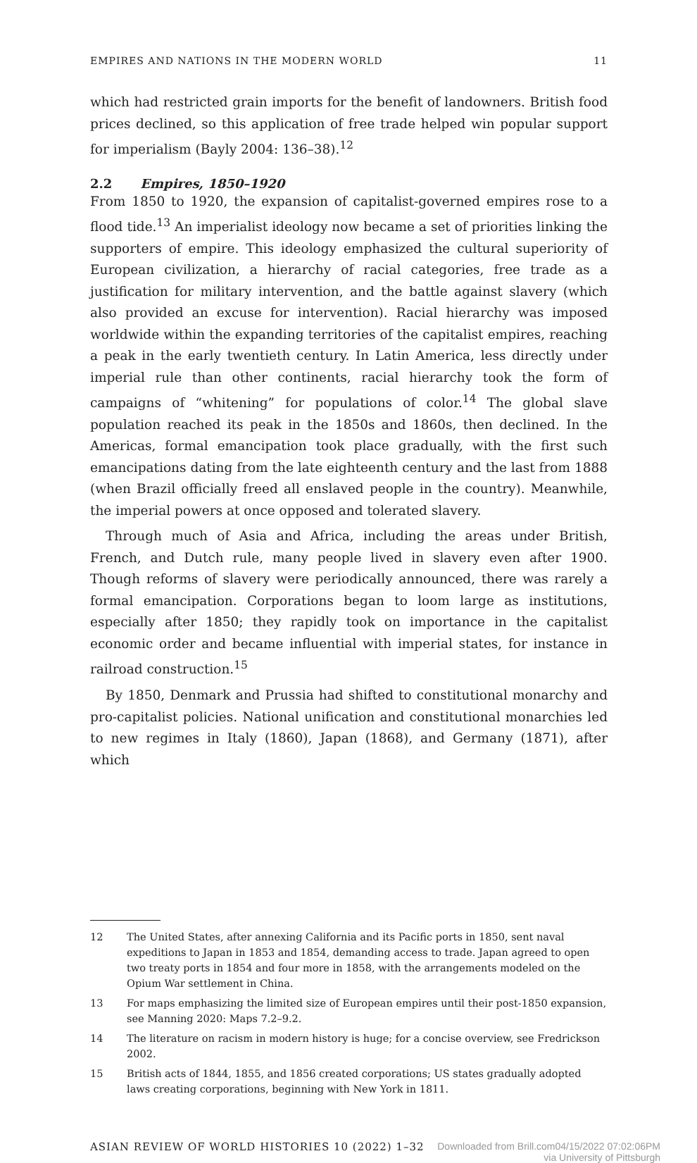EMPIRES AND NATIONS IN THE MODERN WORLD 11
which had restricted grain imports for the benefit of landowners. British food prices declined, so this application of free trade helped win popular support for imperialism (Bayly 2004: 136–38).<sup>12</sup>
2.2 Empires, 1850–1920
From 1850 to 1920, the expansion of capitalist-governed empires rose to a flood tide.<sup>13</sup> An imperialist ideology now became a set of priorities linking the supporters of empire. This ideology emphasized the cultural superiority of European civilization, a hierarchy of racial categories, free trade as a justification for military intervention, and the battle against slavery (which also provided an excuse for intervention). Racial hierarchy was imposed worldwide within the expanding territories of the capitalist empires, reaching a peak in the early twentieth century. In Latin America, less directly under imperial rule than other continents, racial hierarchy took the form of campaigns of “whitening” for populations of color.<sup>14</sup> The global slave population reached its peak in the 1850s and 1860s, then declined. In the Americas, formal emancipation took place gradually, with the first such emancipations dating from the late eighteenth century and the last from 1888 (when Brazil officially freed all enslaved people in the country). Meanwhile, the imperial powers at once opposed and tolerated slavery.
Through much of Asia and Africa, including the areas under British, French, and Dutch rule, many people lived in slavery even after 1900. Though reforms of slavery were periodically announced, there was rarely a formal emancipation. Corporations began to loom large as institutions, especially after 1850; they rapidly took on importance in the capitalist economic order and became influential with imperial states, for instance in railroad construction.<sup>15</sup>
By 1850, Denmark and Prussia had shifted to constitutional monarchy and pro-capitalist policies. National unification and constitutional monarchies led to new regimes in Italy (1860), Japan (1868), and Germany (1871), after which
12 The United States, after annexing California and its Pacific ports in 1850, sent naval expeditions to Japan in 1853 and 1854, demanding access to trade. Japan agreed to open two treaty ports in 1854 and four more in 1858, with the arrangements modeled on the Opium War settlement in China.
13 For maps emphasizing the limited size of European empires until their post-1850 expansion, see Manning 2020: Maps 7.2–9.2.
14 The literature on racism in modern history is huge; for a concise overview, see Fredrickson 2002.
15 British acts of 1844, 1855, and 1856 created corporations; US states gradually adopted laws creating corporations, beginning with New York in 1811.
ASIAN REVIEW OF WORLD HISTORIES 10 (2022) 1–32 Downloaded from Brill.com04/15/2022 07:02:06PM
via University of Pittsburgh